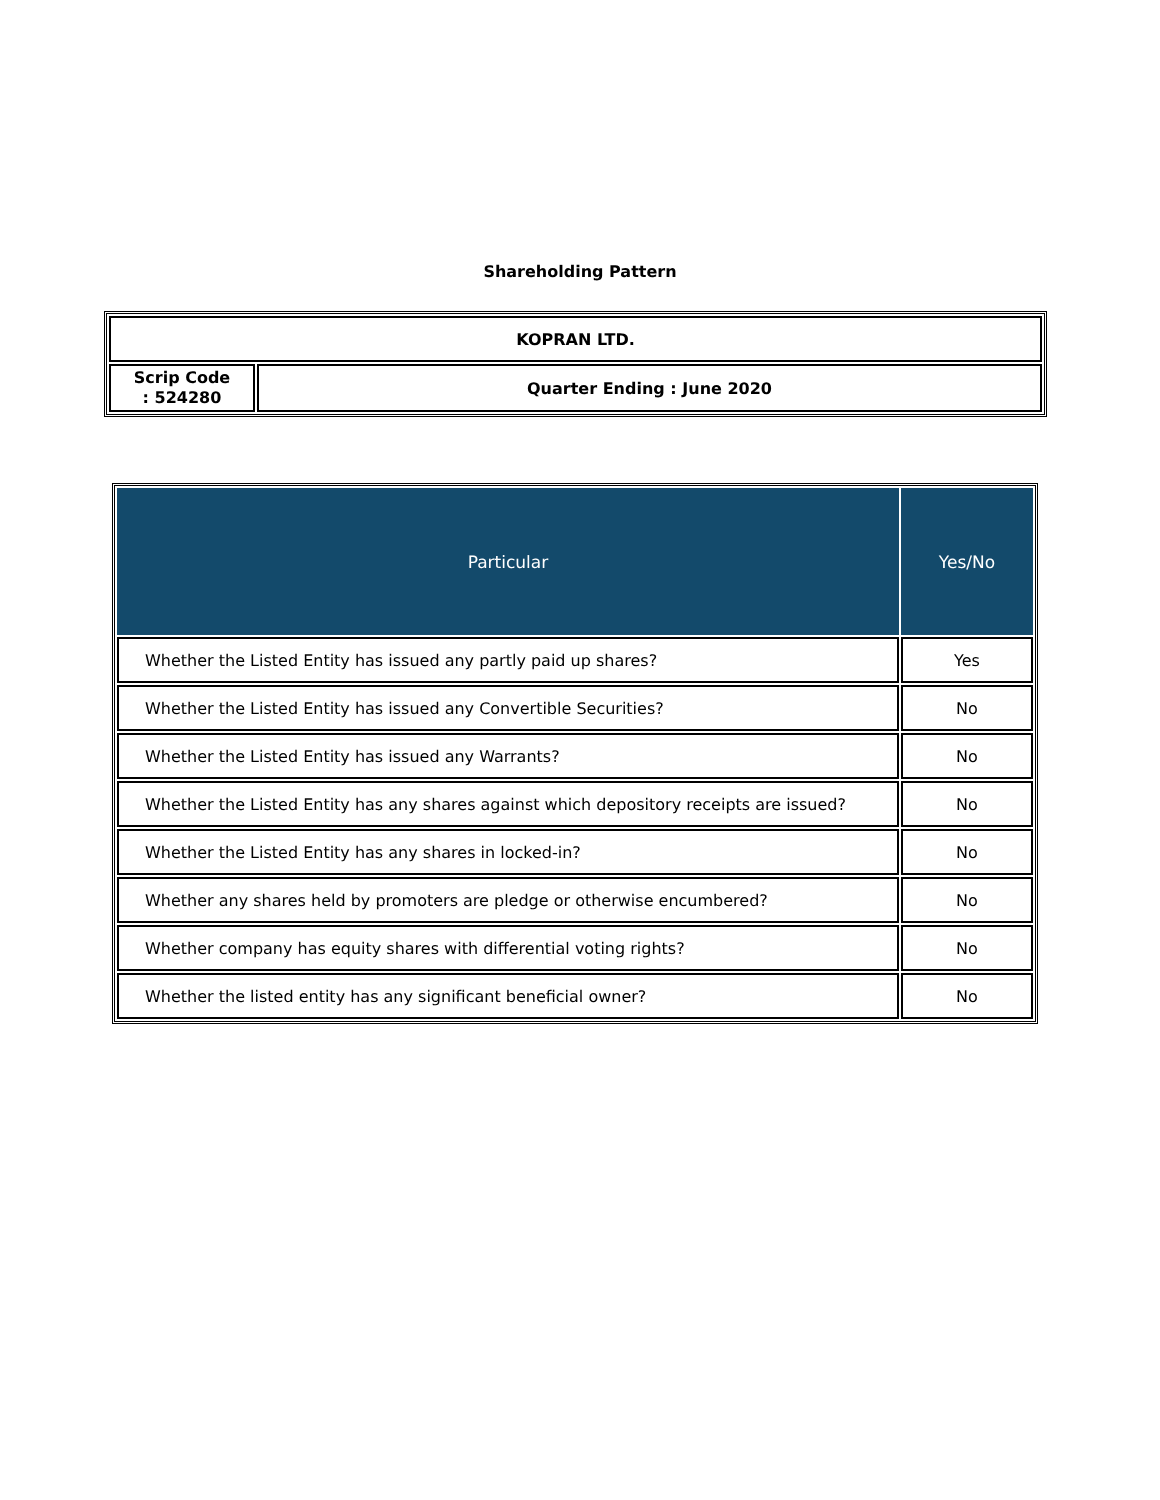Shareholding Pattern
| KOPRAN LTD. | |
| Scrip Code : 524280 | Quarter Ending : June 2020 |
| Particular | Yes/No |
| --- | --- |
| Whether the Listed Entity has issued any partly paid up shares? | Yes |
| Whether the Listed Entity has issued any Convertible Securities? | No |
| Whether the Listed Entity has issued any Warrants? | No |
| Whether the Listed Entity has any shares against which depository receipts are issued? | No |
| Whether the Listed Entity has any shares in locked-in? | No |
| Whether any shares held by promoters are pledge or otherwise encumbered? | No |
| Whether company has equity shares with differential voting rights? | No |
| Whether the listed entity has any significant beneficial owner? | No |